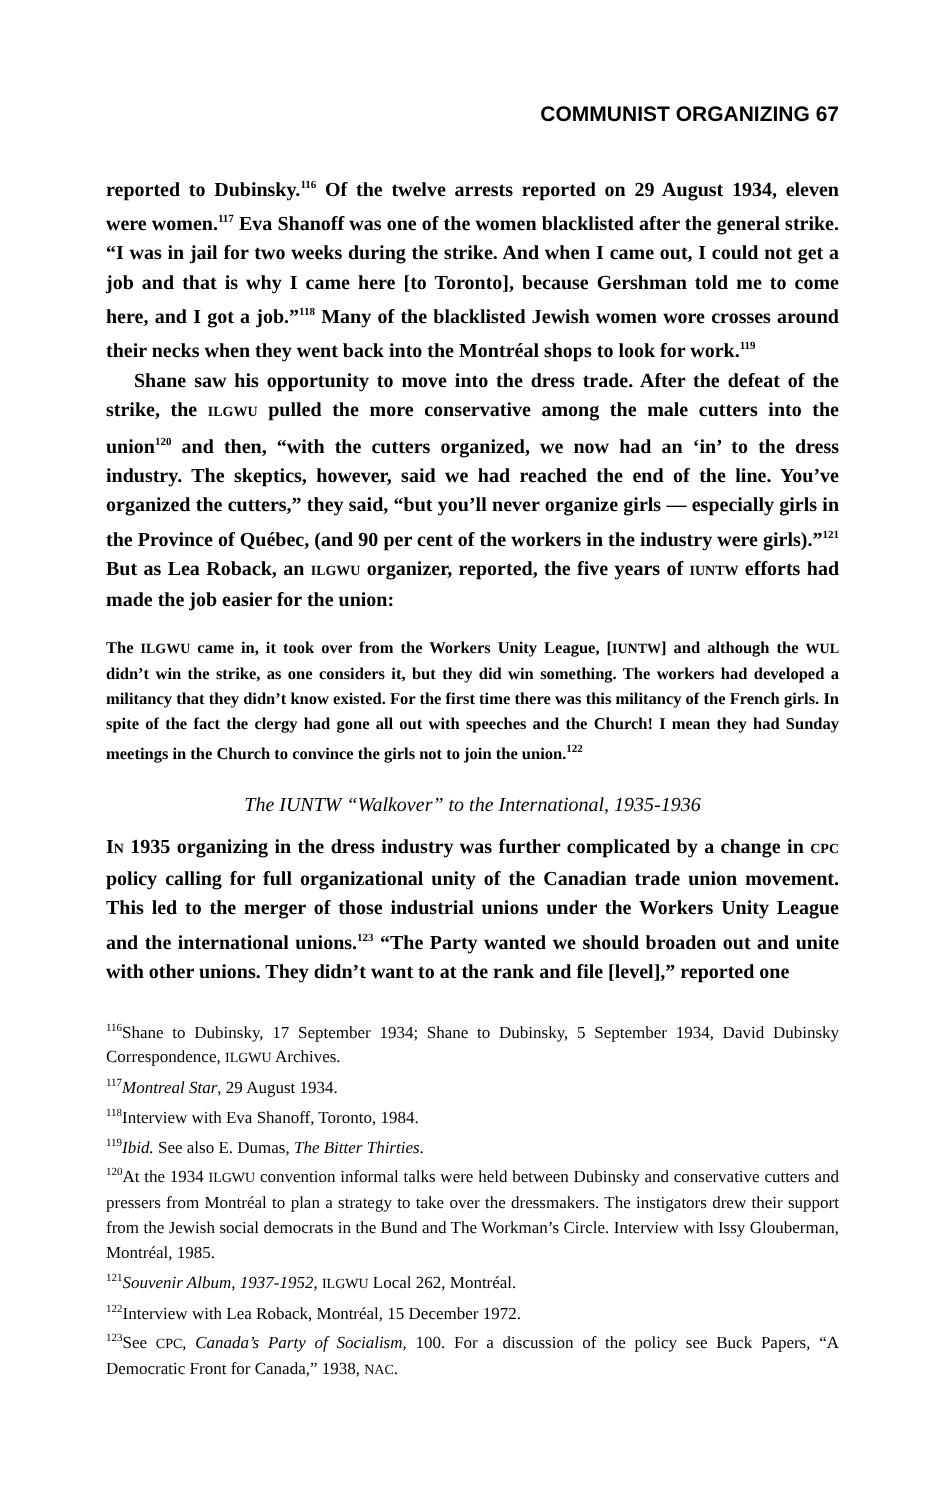COMMUNIST ORGANIZING 67
reported to Dubinsky.<sup>116</sup> Of the twelve arrests reported on 29 August 1934, eleven were women.<sup>117</sup> Eva Shanoff was one of the women blacklisted after the general strike. “I was in jail for two weeks during the strike. And when I came out, I could not get a job and that is why I came here [to Toronto], because Gershman told me to come here, and I got a job.”<sup>118</sup> Many of the blacklisted Jewish women wore crosses around their necks when they went back into the Montréal shops to look for work.<sup>119</sup>
Shane saw his opportunity to move into the dress trade. After the defeat of the strike, the ILGWU pulled the more conservative among the male cutters into the union<sup>120</sup> and then, “with the cutters organized, we now had an ‘in’ to the dress industry. The skeptics, however, said we had reached the end of the line. You’ve organized the cutters,” they said, “but you’ll never organize girls — especially girls in the Province of Québec, (and 90 per cent of the workers in the industry were girls).”<sup>121</sup> But as Lea Roback, an ILGWU organizer, reported, the five years of IUNTW efforts had made the job easier for the union:
The ILGWU came in, it took over from the Workers Unity League, [IUNTW] and although the WUL didn’t win the strike, as one considers it, but they did win something. The workers had developed a militancy that they didn’t know existed. For the first time there was this militancy of the French girls. In spite of the fact the clergy had gone all out with speeches and the Church! I mean they had Sunday meetings in the Church to convince the girls not to join the union.<sup>122</sup>
The IUNTW “Walkover” to the International, 1935-1936
IN 1935 organizing in the dress industry was further complicated by a change in CPC policy calling for full organizational unity of the Canadian trade union movement. This led to the merger of those industrial unions under the Workers Unity League and the international unions.<sup>123</sup> “The Party wanted we should broaden out and unite with other unions. They didn’t want to at the rank and file [level],” reported one
<sup>116</sup> Shane to Dubinsky, 17 September 1934; Shane to Dubinsky, 5 September 1934, David Dubinsky Correspondence, ILGWU Archives.
<sup>117</sup> Montreal Star, 29 August 1934.
<sup>118</sup> Interview with Eva Shanoff, Toronto, 1984.
<sup>119</sup> Ibid. See also E. Dumas, The Bitter Thirties.
<sup>120</sup>At the 1934 ILGWU convention informal talks were held between Dubinsky and conservative cutters and pressers from Montréal to plan a strategy to take over the dressmakers. The instigators drew their support from the Jewish social democrats in the Bund and The Workman’s Circle. Interview with Issy Glouberman, Montréal, 1985.
<sup>121</sup> Souvenir Album, 1937-1952, ILGWU Local 262, Montréal.
<sup>122</sup> Interview with Lea Roback, Montréal, 15 December 1972.
<sup>123</sup> See CPC, Canada’s Party of Socialism, 100. For a discussion of the policy see Buck Papers, “A Democratic Front for Canada,” 1938, NAC.